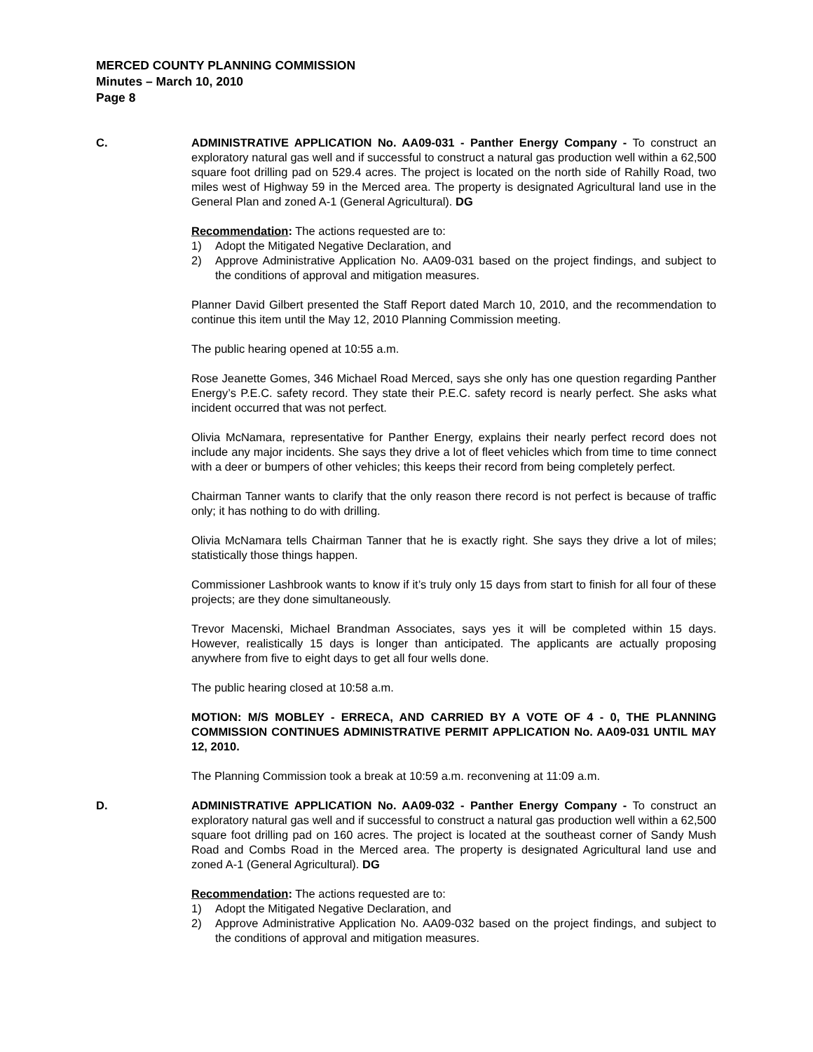MERCED COUNTY PLANNING COMMISSION
Minutes – March 10, 2010
Page 8
C. ADMINISTRATIVE APPLICATION No. AA09-031 - Panther Energy Company - To construct an exploratory natural gas well and if successful to construct a natural gas production well within a 62,500 square foot drilling pad on 529.4 acres. The project is located on the north side of Rahilly Road, two miles west of Highway 59 in the Merced area. The property is designated Agricultural land use in the General Plan and zoned A-1 (General Agricultural). DG
Recommendation: The actions requested are to:
1) Adopt the Mitigated Negative Declaration, and
2) Approve Administrative Application No. AA09-031 based on the project findings, and subject to the conditions of approval and mitigation measures.
Planner David Gilbert presented the Staff Report dated March 10, 2010, and the recommendation to continue this item until the May 12, 2010 Planning Commission meeting.
The public hearing opened at 10:55 a.m.
Rose Jeanette Gomes, 346 Michael Road Merced, says she only has one question regarding Panther Energy’s P.E.C. safety record. They state their P.E.C. safety record is nearly perfect. She asks what incident occurred that was not perfect.
Olivia McNamara, representative for Panther Energy, explains their nearly perfect record does not include any major incidents. She says they drive a lot of fleet vehicles which from time to time connect with a deer or bumpers of other vehicles; this keeps their record from being completely perfect.
Chairman Tanner wants to clarify that the only reason there record is not perfect is because of traffic only; it has nothing to do with drilling.
Olivia McNamara tells Chairman Tanner that he is exactly right. She says they drive a lot of miles; statistically those things happen.
Commissioner Lashbrook wants to know if it’s truly only 15 days from start to finish for all four of these projects; are they done simultaneously.
Trevor Macenski, Michael Brandman Associates, says yes it will be completed within 15 days. However, realistically 15 days is longer than anticipated. The applicants are actually proposing anywhere from five to eight days to get all four wells done.
The public hearing closed at 10:58 a.m.
MOTION: M/S MOBLEY - ERRECA, AND CARRIED BY A VOTE OF 4 - 0, THE PLANNING COMMISSION CONTINUES ADMINISTRATIVE PERMIT APPLICATION No. AA09-031 UNTIL MAY 12, 2010.
The Planning Commission took a break at 10:59 a.m. reconvening at 11:09 a.m.
D. ADMINISTRATIVE APPLICATION No. AA09-032 - Panther Energy Company - To construct an exploratory natural gas well and if successful to construct a natural gas production well within a 62,500 square foot drilling pad on 160 acres. The project is located at the southeast corner of Sandy Mush Road and Combs Road in the Merced area. The property is designated Agricultural land use and zoned A-1 (General Agricultural). DG
Recommendation: The actions requested are to:
1) Adopt the Mitigated Negative Declaration, and
2) Approve Administrative Application No. AA09-032 based on the project findings, and subject to the conditions of approval and mitigation measures.